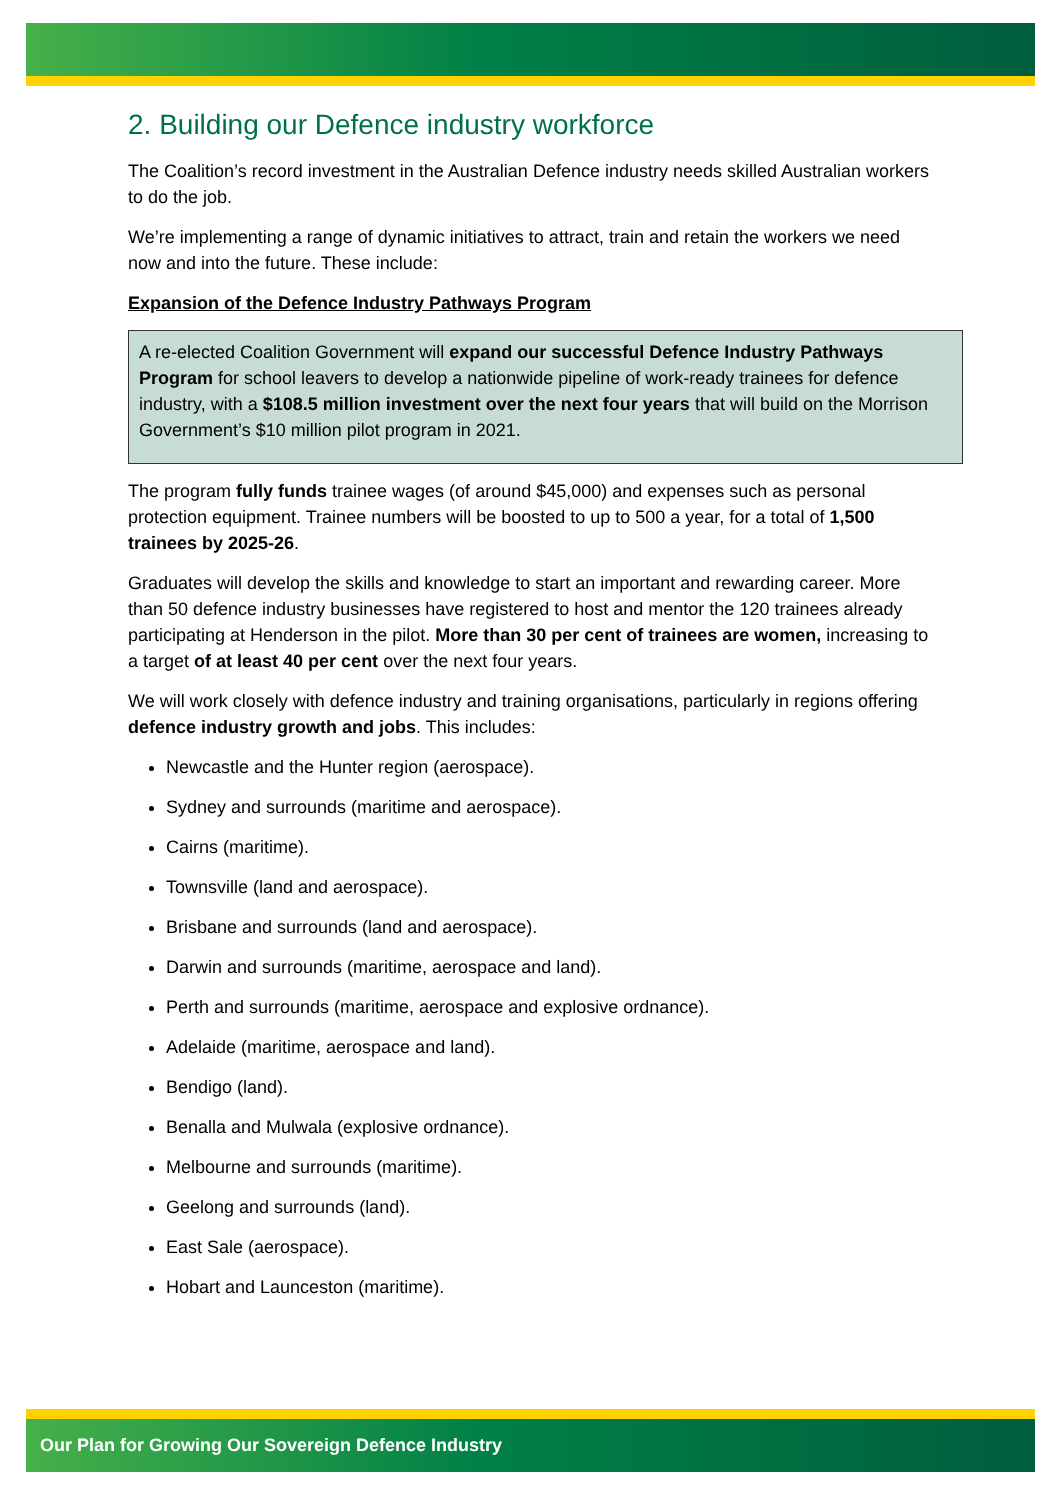2. Building our Defence industry workforce
The Coalition’s record investment in the Australian Defence industry needs skilled Australian workers to do the job.
We’re implementing a range of dynamic initiatives to attract, train and retain the workers we need now and into the future. These include:
Expansion of the Defence Industry Pathways Program
A re-elected Coalition Government will expand our successful Defence Industry Pathways Program for school leavers to develop a nationwide pipeline of work-ready trainees for defence industry, with a $108.5 million investment over the next four years that will build on the Morrison Government’s $10 million pilot program in 2021.
The program fully funds trainee wages (of around $45,000) and expenses such as personal protection equipment. Trainee numbers will be boosted to up to 500 a year, for a total of 1,500 trainees by 2025-26.
Graduates will develop the skills and knowledge to start an important and rewarding career. More than 50 defence industry businesses have registered to host and mentor the 120 trainees already participating at Henderson in the pilot. More than 30 per cent of trainees are women, increasing to a target of at least 40 per cent over the next four years.
We will work closely with defence industry and training organisations, particularly in regions offering defence industry growth and jobs. This includes:
Newcastle and the Hunter region (aerospace).
Sydney and surrounds (maritime and aerospace).
Cairns (maritime).
Townsville (land and aerospace).
Brisbane and surrounds (land and aerospace).
Darwin and surrounds (maritime, aerospace and land).
Perth and surrounds (maritime, aerospace and explosive ordnance).
Adelaide (maritime, aerospace and land).
Bendigo (land).
Benalla and Mulwala (explosive ordnance).
Melbourne and surrounds (maritime).
Geelong and surrounds (land).
East Sale (aerospace).
Hobart and Launceston (maritime).
Our Plan for Growing Our Sovereign Defence Industry